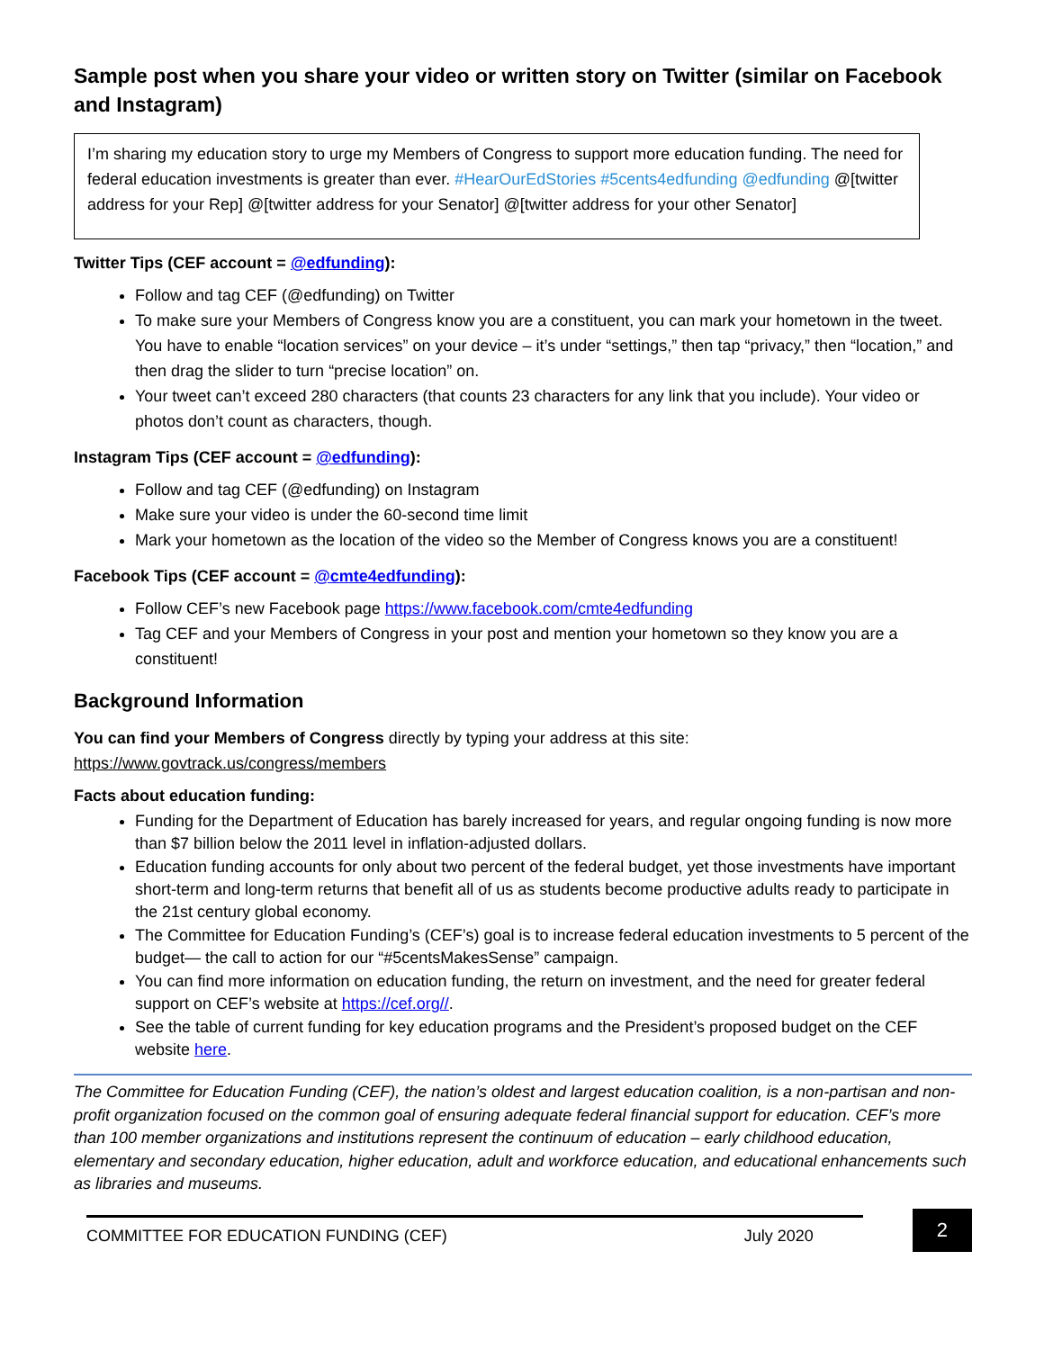Sample post when you share your video or written story on Twitter (similar on Facebook and Instagram)
I’m sharing my education story to urge my Members of Congress to support more education funding. The need for federal education investments is greater than ever. #HearOurEdStories #5cents4edfunding @edfunding @[twitter address for your Rep] @[twitter address for your Senator] @[twitter address for your other Senator]
Twitter Tips (CEF account = @edfunding):
Follow and tag CEF (@edfunding) on Twitter
To make sure your Members of Congress know you are a constituent, you can mark your hometown in the tweet. You have to enable “location services” on your device – it’s under “settings,” then tap “privacy,” then “location,” and then drag the slider to turn “precise location” on.
Your tweet can’t exceed 280 characters (that counts 23 characters for any link that you include). Your video or photos don’t count as characters, though.
Instagram Tips (CEF account = @edfunding):
Follow and tag CEF (@edfunding) on Instagram
Make sure your video is under the 60-second time limit
Mark your hometown as the location of the video so the Member of Congress knows you are a constituent!
Facebook Tips (CEF account = @cmte4edfunding):
Follow CEF’s new Facebook page https://www.facebook.com/cmte4edfunding
Tag CEF and your Members of Congress in your post and mention your hometown so they know you are a constituent!
Background Information
You can find your Members of Congress directly by typing your address at this site: https://www.govtrack.us/congress/members
Facts about education funding:
Funding for the Department of Education has barely increased for years, and regular ongoing funding is now more than $7 billion below the 2011 level in inflation-adjusted dollars.
Education funding accounts for only about two percent of the federal budget, yet those investments have important short-term and long-term returns that benefit all of us as students become productive adults ready to participate in the 21st century global economy.
The Committee for Education Funding’s (CEF’s) goal is to increase federal education investments to 5 percent of the budget— the call to action for our “#5centsMakesSense” campaign.
You can find more information on education funding, the return on investment, and the need for greater federal support on CEF’s website at https://cef.org//.
See the table of current funding for key education programs and the President’s proposed budget on the CEF website here.
The Committee for Education Funding (CEF), the nation’s oldest and largest education coalition, is a non-partisan and non-profit organization focused on the common goal of ensuring adequate federal financial support for education. CEF’s more than 100 member organizations and institutions represent the continuum of education – early childhood education, elementary and secondary education, higher education, adult and workforce education, and educational enhancements such as libraries and museums.
COMMITTEE FOR EDUCATION FUNDING (CEF) July 2020
2